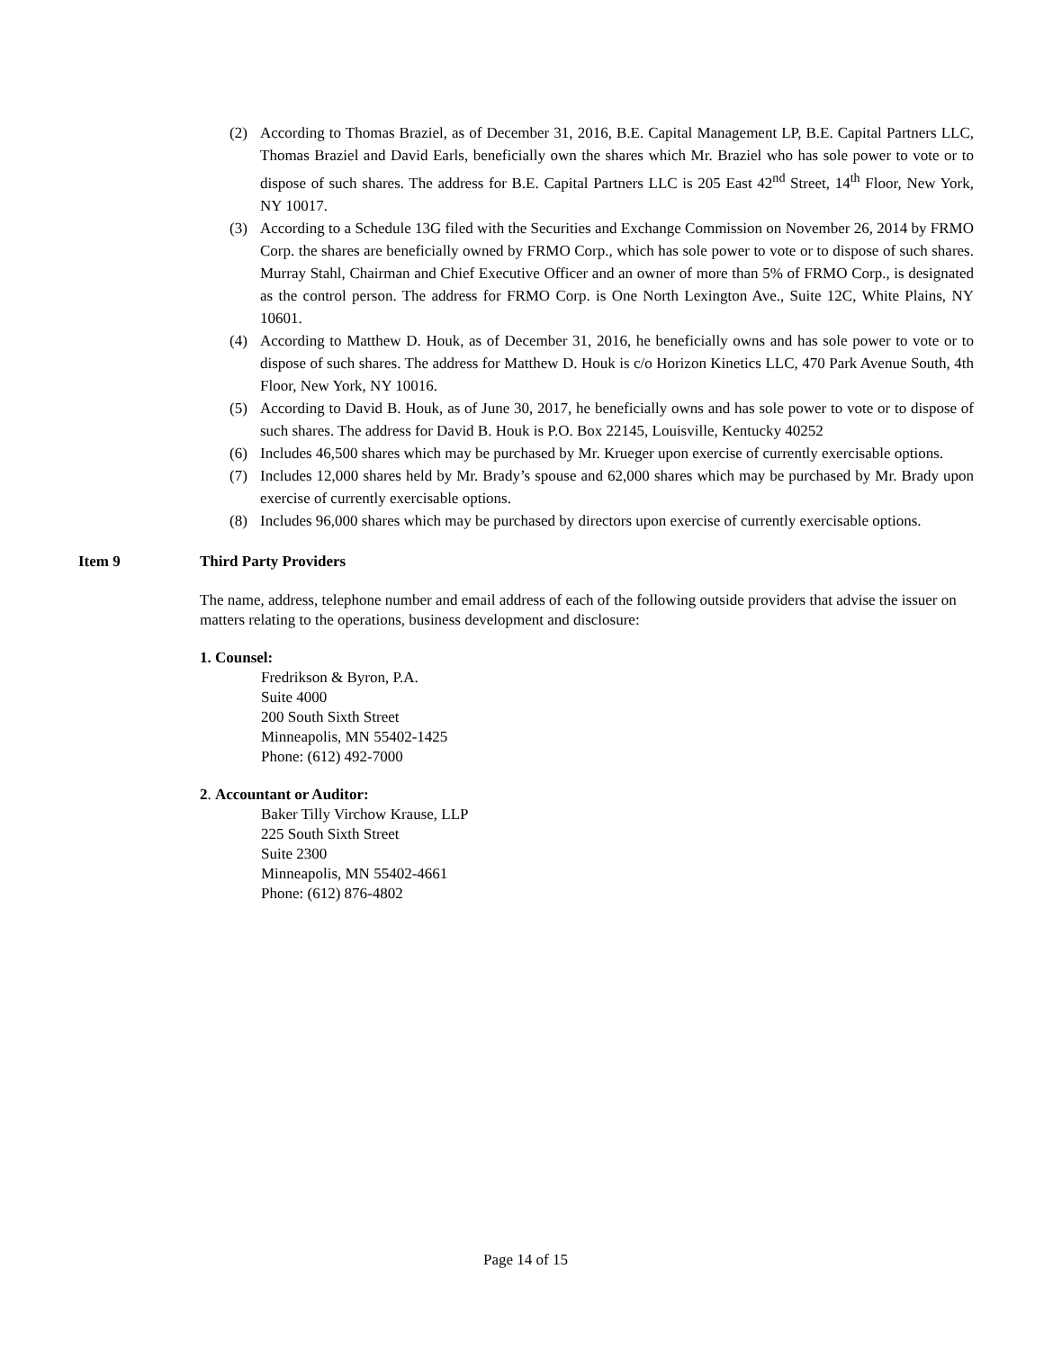(2) According to Thomas Braziel, as of December 31, 2016, B.E. Capital Management LP, B.E. Capital Partners LLC, Thomas Braziel and David Earls, beneficially own the shares which Mr. Braziel who has sole power to vote or to dispose of such shares. The address for B.E. Capital Partners LLC is 205 East 42<sup>nd</sup> Street, 14<sup>th</sup> Floor, New York, NY 10017.
(3) According to a Schedule 13G filed with the Securities and Exchange Commission on November 26, 2014 by FRMO Corp. the shares are beneficially owned by FRMO Corp., which has sole power to vote or to dispose of such shares. Murray Stahl, Chairman and Chief Executive Officer and an owner of more than 5% of FRMO Corp., is designated as the control person. The address for FRMO Corp. is One North Lexington Ave., Suite 12C, White Plains, NY 10601.
(4) According to Matthew D. Houk, as of December 31, 2016, he beneficially owns and has sole power to vote or to dispose of such shares. The address for Matthew D. Houk is c/o Horizon Kinetics LLC, 470 Park Avenue South, 4th Floor, New York, NY 10016.
(5) According to David B. Houk, as of June 30, 2017, he beneficially owns and has sole power to vote or to dispose of such shares. The address for David B. Houk is P.O. Box 22145, Louisville, Kentucky 40252
(6) Includes 46,500 shares which may be purchased by Mr. Krueger upon exercise of currently exercisable options.
(7) Includes 12,000 shares held by Mr. Brady’s spouse and 62,000 shares which may be purchased by Mr. Brady upon exercise of currently exercisable options.
(8) Includes 96,000 shares which may be purchased by directors upon exercise of currently exercisable options.
Item 9 Third Party Providers
The name, address, telephone number and email address of each of the following outside providers that advise the issuer on matters relating to the operations, business development and disclosure:
1. Counsel:
Fredrikson & Byron, P.A.
Suite 4000
200 South Sixth Street
Minneapolis, MN 55402-1425
Phone: (612) 492-7000
2. Accountant or Auditor:
Baker Tilly Virchow Krause, LLP
225 South Sixth Street
Suite 2300
Minneapolis, MN 55402-4661
Phone: (612) 876-4802
Page 14 of 15